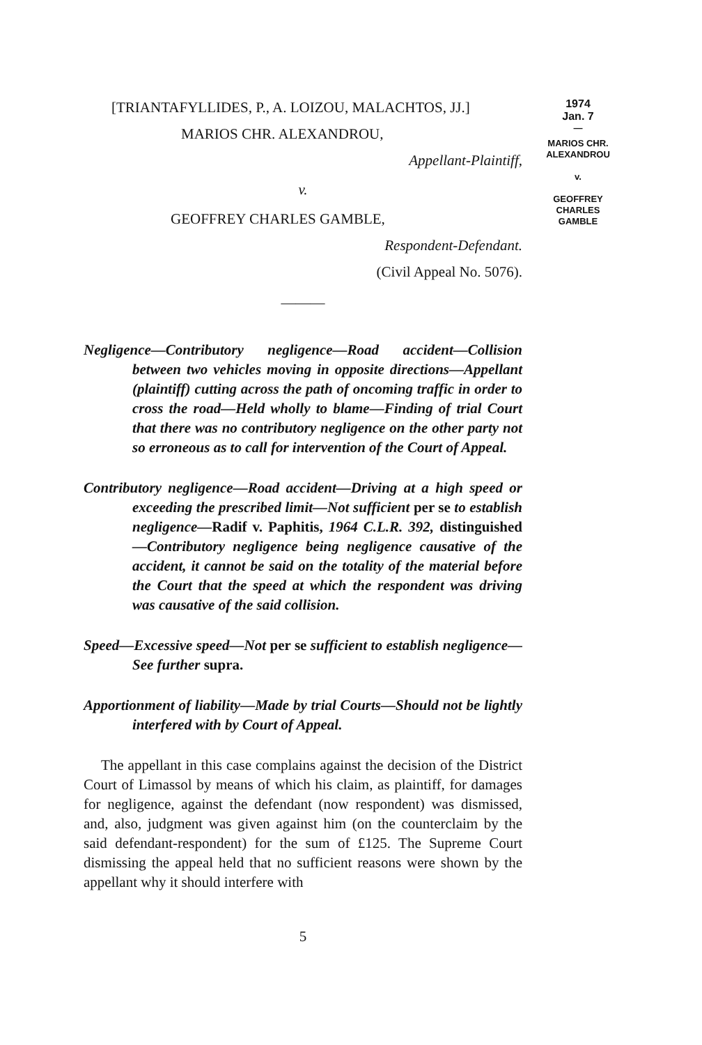1974
Jan. 7
—
MARIOS CHR.
ALEXANDROU
v.
GEOFFREY
CHARLES
GAMBLE
[TRIANTAFYLLIDES, P., A. LOIZOU, MALACHTOS, JJ.]
MARIOS CHR. ALEXANDROU,
Appellant-Plaintiff,
v.
GEOFFREY CHARLES GAMBLE,
Respondent-Defendant.
(Civil Appeal No. 5076).
———
Negligence—Contributory negligence—Road accident—Collision between two vehicles moving in opposite directions—Appellant (plaintiff) cutting across the path of oncoming traffic in order to cross the road—Held wholly to blame—Finding of trial Court that there was no contributory negligence on the other party not so erroneous as to call for intervention of the Court of Appeal.
Contributory negligence—Road accident—Driving at a high speed or exceeding the prescribed limit—Not sufficient per se to establish negligence—Radif v. Paphitis, 1964 C.L.R. 392, distinguished—Contributory negligence being negligence causative of the accident, it cannot be said on the totality of the material before the Court that the speed at which the respondent was driving was causative of the said collision.
Speed—Excessive speed—Not per se sufficient to establish negligence—See further supra.
Apportionment of liability—Made by trial Courts—Should not be lightly interfered with by Court of Appeal.
The appellant in this case complains against the decision of the District Court of Limassol by means of which his claim, as plaintiff, for damages for negligence, against the defendant (now respondent) was dismissed, and, also, judgment was given against him (on the counterclaim by the said defendant-respondent) for the sum of £125. The Supreme Court dismissing the appeal held that no sufficient reasons were shown by the appellant why it should interfere with
5